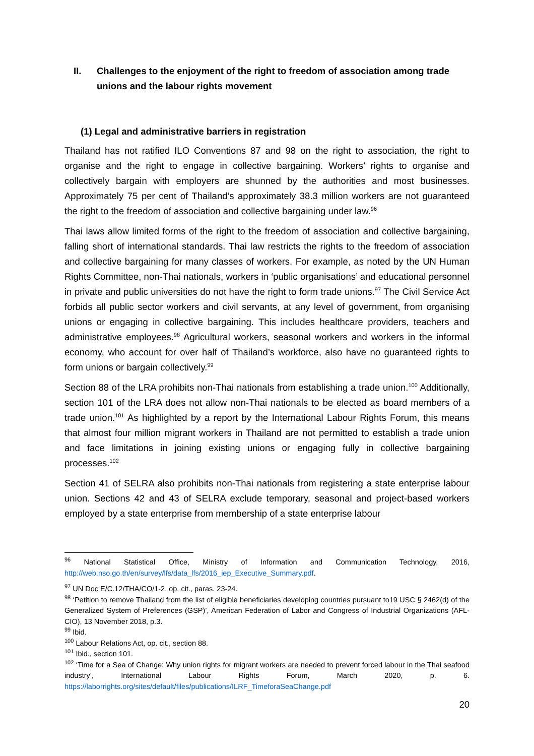II. Challenges to the enjoyment of the right to freedom of association among trade unions and the labour rights movement
(1) Legal and administrative barriers in registration
Thailand has not ratified ILO Conventions 87 and 98 on the right to association, the right to organise and the right to engage in collective bargaining. Workers’ rights to organise and collectively bargain with employers are shunned by the authorities and most businesses. Approximately 75 per cent of Thailand’s approximately 38.3 million workers are not guaranteed the right to the freedom of association and collective bargaining under law.<sup>96</sup>
Thai laws allow limited forms of the right to the freedom of association and collective bargaining, falling short of international standards. Thai law restricts the rights to the freedom of association and collective bargaining for many classes of workers. For example, as noted by the UN Human Rights Committee, non-Thai nationals, workers in ‘public organisations’ and educational personnel in private and public universities do not have the right to form trade unions.<sup>97</sup> The Civil Service Act forbids all public sector workers and civil servants, at any level of government, from organising unions or engaging in collective bargaining. This includes healthcare providers, teachers and administrative employees.<sup>98</sup> Agricultural workers, seasonal workers and workers in the informal economy, who account for over half of Thailand’s workforce, also have no guaranteed rights to form unions or bargain collectively.<sup>99</sup>
Section 88 of the LRA prohibits non-Thai nationals from establishing a trade union.<sup>100</sup> Additionally, section 101 of the LRA does not allow non-Thai nationals to be elected as board members of a trade union.<sup>101</sup> As highlighted by a report by the International Labour Rights Forum, this means that almost four million migrant workers in Thailand are not permitted to establish a trade union and face limitations in joining existing unions or engaging fully in collective bargaining processes.<sup>102</sup>
Section 41 of SELRA also prohibits non-Thai nationals from registering a state enterprise labour union. Sections 42 and 43 of SELRA exclude temporary, seasonal and project-based workers employed by a state enterprise from membership of a state enterprise labour
<sup>96</sup> National Statistical Office, Ministry of Information and Communication Technology, 2016, http://web.nso.go.th/en/survey/lfs/data_lfs/2016_iep_Executive_Summary.pdf.
<sup>97</sup> UN Doc E/C.12/THA/CO/1-2, op. cit., paras. 23-24.
<sup>98</sup> ‘Petition to remove Thailand from the list of eligible beneficiaries developing countries pursuant to19 USC § 2462(d) of the Generalized System of Preferences (GSP)’, American Federation of Labor and Congress of Industrial Organizations (AFL-CIO), 13 November 2018, p.3.
<sup>99</sup> Ibid.
<sup>100</sup> Labour Relations Act, op. cit., section 88.
<sup>101</sup> Ibid., section 101.
<sup>102</sup> ‘Time for a Sea of Change: Why union rights for migrant workers are needed to prevent forced labour in the Thai seafood industry’, International Labour Rights Forum, March 2020, p. 6. https://laborrights.org/sites/default/files/publications/ILRF_TimeforaSeaChange.pdf
20